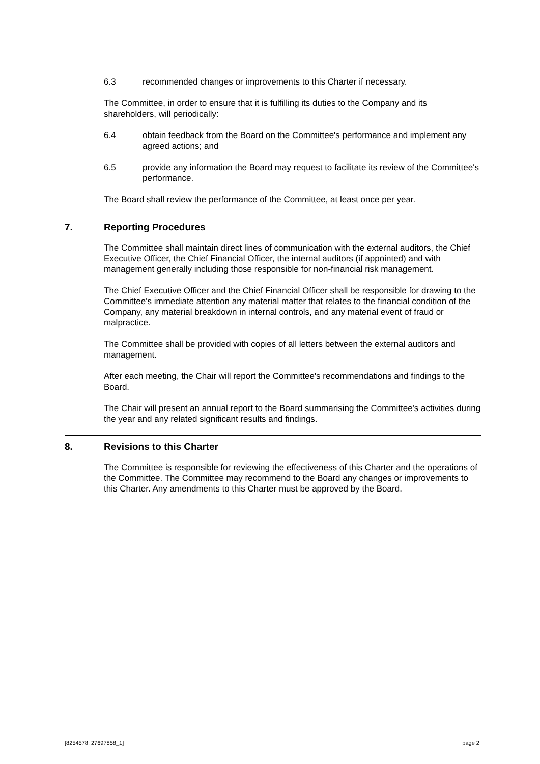6.3 recommended changes or improvements to this Charter if necessary.
The Committee, in order to ensure that it is fulfilling its duties to the Company and its shareholders, will periodically:
6.4 obtain feedback from the Board on the Committee's performance and implement any agreed actions; and
6.5 provide any information the Board may request to facilitate its review of the Committee's performance.
The Board shall review the performance of the Committee, at least once per year.
7. Reporting Procedures
The Committee shall maintain direct lines of communication with the external auditors, the Chief Executive Officer, the Chief Financial Officer, the internal auditors (if appointed) and with management generally including those responsible for non-financial risk management.
The Chief Executive Officer and the Chief Financial Officer shall be responsible for drawing to the Committee's immediate attention any material matter that relates to the financial condition of the Company, any material breakdown in internal controls, and any material event of fraud or malpractice.
The Committee shall be provided with copies of all letters between the external auditors and management.
After each meeting, the Chair will report the Committee's recommendations and findings to the Board.
The Chair will present an annual report to the Board summarising the Committee's activities during the year and any related significant results and findings.
8. Revisions to this Charter
The Committee is responsible for reviewing the effectiveness of this Charter and the operations of the Committee. The Committee may recommend to the Board any changes or improvements to this Charter. Any amendments to this Charter must be approved by the Board.
[8254578: 27697858_1] page 2